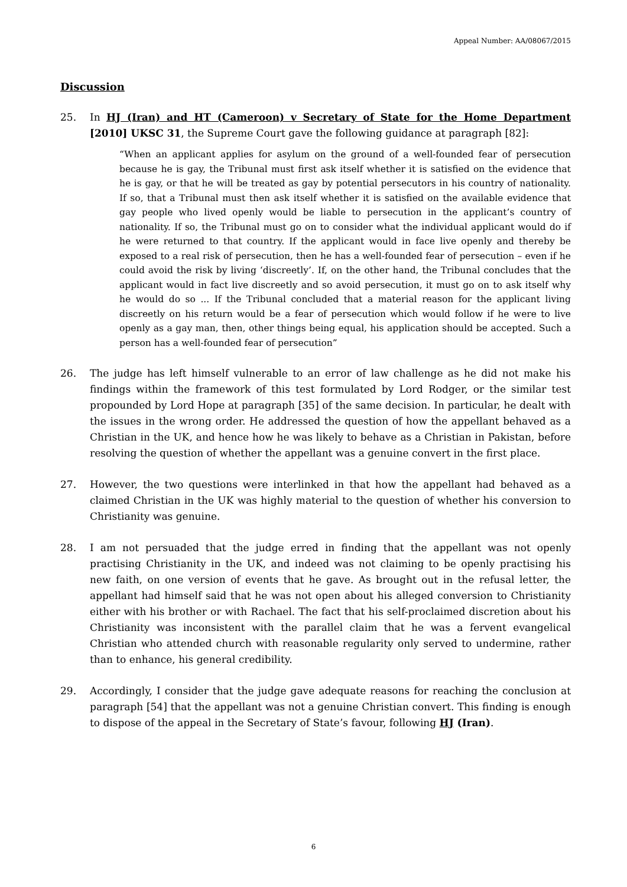Appeal Number: AA/08067/2015
Discussion
25. In HJ (Iran) and HT (Cameroon) v Secretary of State for the Home Department [2010] UKSC 31, the Supreme Court gave the following guidance at paragraph [82]:
“When an applicant applies for asylum on the ground of a well-founded fear of persecution because he is gay, the Tribunal must first ask itself whether it is satisfied on the evidence that he is gay, or that he will be treated as gay by potential persecutors in his country of nationality. If so, that a Tribunal must then ask itself whether it is satisfied on the available evidence that gay people who lived openly would be liable to persecution in the applicant’s country of nationality. If so, the Tribunal must go on to consider what the individual applicant would do if he were returned to that country. If the applicant would in face live openly and thereby be exposed to a real risk of persecution, then he has a well-founded fear of persecution – even if he could avoid the risk by living ‘discreetly’. If, on the other hand, the Tribunal concludes that the applicant would in fact live discreetly and so avoid persecution, it must go on to ask itself why he would do so ... If the Tribunal concluded that a material reason for the applicant living discreetly on his return would be a fear of persecution which would follow if he were to live openly as a gay man, then, other things being equal, his application should be accepted. Such a person has a well-founded fear of persecution”
26. The judge has left himself vulnerable to an error of law challenge as he did not make his findings within the framework of this test formulated by Lord Rodger, or the similar test propounded by Lord Hope at paragraph [35] of the same decision. In particular, he dealt with the issues in the wrong order. He addressed the question of how the appellant behaved as a Christian in the UK, and hence how he was likely to behave as a Christian in Pakistan, before resolving the question of whether the appellant was a genuine convert in the first place.
27. However, the two questions were interlinked in that how the appellant had behaved as a claimed Christian in the UK was highly material to the question of whether his conversion to Christianity was genuine.
28. I am not persuaded that the judge erred in finding that the appellant was not openly practising Christianity in the UK, and indeed was not claiming to be openly practising his new faith, on one version of events that he gave. As brought out in the refusal letter, the appellant had himself said that he was not open about his alleged conversion to Christianity either with his brother or with Rachael. The fact that his self-proclaimed discretion about his Christianity was inconsistent with the parallel claim that he was a fervent evangelical Christian who attended church with reasonable regularity only served to undermine, rather than to enhance, his general credibility.
29. Accordingly, I consider that the judge gave adequate reasons for reaching the conclusion at paragraph [54] that the appellant was not a genuine Christian convert. This finding is enough to dispose of the appeal in the Secretary of State’s favour, following HJ (Iran).
6